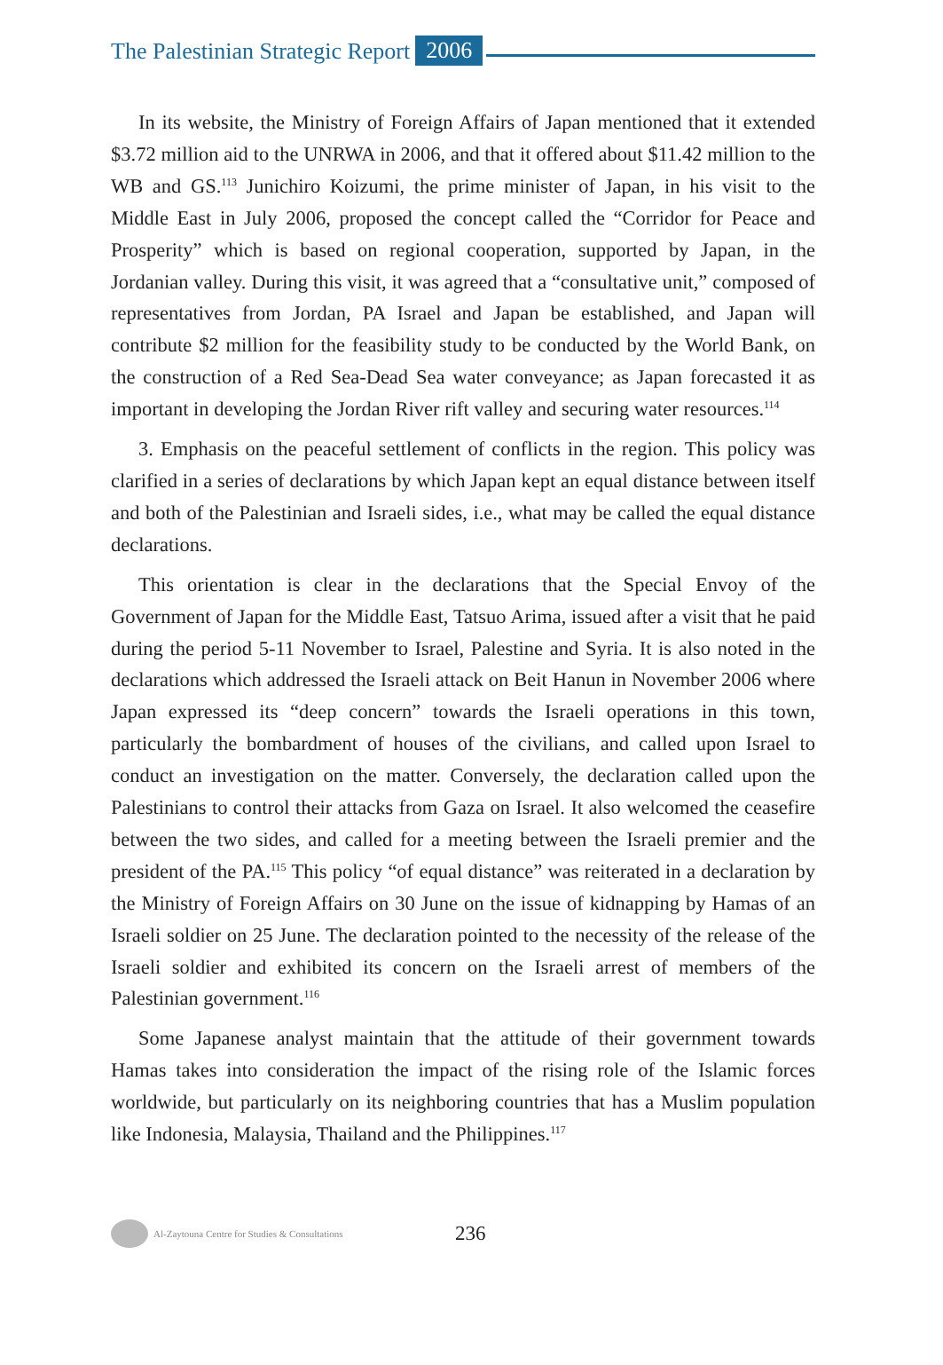The Palestinian Strategic Report 2006
In its website, the Ministry of Foreign Affairs of Japan mentioned that it extended $3.72 million aid to the UNRWA in 2006, and that it offered about $11.42 million to the WB and GS.<sup>113</sup> Junichiro Koizumi, the prime minister of Japan, in his visit to the Middle East in July 2006, proposed the concept called the “Corridor for Peace and Prosperity” which is based on regional cooperation, supported by Japan, in the Jordanian valley. During this visit, it was agreed that a “consultative unit,” composed of representatives from Jordan, PA Israel and Japan be established, and Japan will contribute $2 million for the feasibility study to be conducted by the World Bank, on the construction of a Red Sea-Dead Sea water conveyance; as Japan forecasted it as important in developing the Jordan River rift valley and securing water resources.<sup>114</sup>
3. Emphasis on the peaceful settlement of conflicts in the region. This policy was clarified in a series of declarations by which Japan kept an equal distance between itself and both of the Palestinian and Israeli sides, i.e., what may be called the equal distance declarations.
This orientation is clear in the declarations that the Special Envoy of the Government of Japan for the Middle East, Tatsuo Arima, issued after a visit that he paid during the period 5-11 November to Israel, Palestine and Syria. It is also noted in the declarations which addressed the Israeli attack on Beit Hanun in November 2006 where Japan expressed its “deep concern” towards the Israeli operations in this town, particularly the bombardment of houses of the civilians, and called upon Israel to conduct an investigation on the matter. Conversely, the declaration called upon the Palestinians to control their attacks from Gaza on Israel. It also welcomed the ceasefire between the two sides, and called for a meeting between the Israeli premier and the president of the PA.<sup>115</sup> This policy “of equal distance” was reiterated in a declaration by the Ministry of Foreign Affairs on 30 June on the issue of kidnapping by Hamas of an Israeli soldier on 25 June. The declaration pointed to the necessity of the release of the Israeli soldier and exhibited its concern on the Israeli arrest of members of the Palestinian government.<sup>116</sup>
Some Japanese analyst maintain that the attitude of their government towards Hamas takes into consideration the impact of the rising role of the Islamic forces worldwide, but particularly on its neighboring countries that has a Muslim population like Indonesia, Malaysia, Thailand and the Philippines.<sup>117</sup>
Al-Zaytouna Centre for Studies & Consultations 236